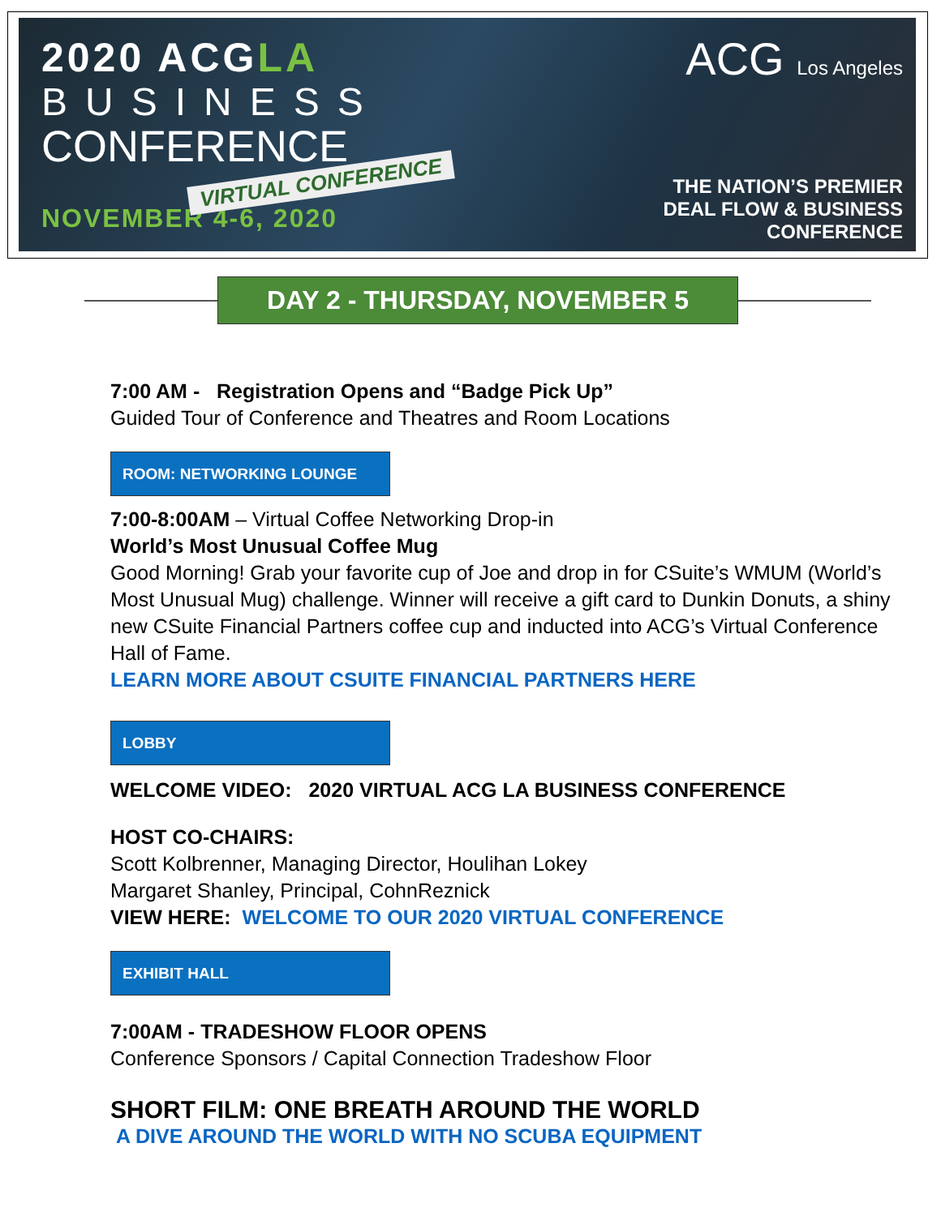2020 ACGLA
BUSINESS
CONFERENCE
VIRTUAL CONFERENCE
NOVEMBER 4-6, 2020
ACG Los Angeles
THE NATION’S PREMIER
DEAL FLOW & BUSINESS
CONFERENCE
DAY 2 - THURSDAY, NOVEMBER 5
7:00 AM - Registration Opens and “Badge Pick Up”
Guided Tour of Conference and Theatres and Room Locations
ROOM: NETWORKING LOUNGE
7:00-8:00AM – Virtual Coffee Networking Drop-in
World’s Most Unusual Coffee Mug
Good Morning! Grab your favorite cup of Joe and drop in for CSuite’s WMUM (World’s Most Unusual Mug) challenge. Winner will receive a gift card to Dunkin Donuts, a shiny new CSuite Financial Partners coffee cup and inducted into ACG’s Virtual Conference Hall of Fame.
LEARN MORE ABOUT CSUITE FINANCIAL PARTNERS HERE
LOBBY
WELCOME VIDEO: 2020 VIRTUAL ACG LA BUSINESS CONFERENCE
HOST CO-CHAIRS:
Scott Kolbrenner, Managing Director, Houlihan Lokey
Margaret Shanley, Principal, CohnReznick
VIEW HERE: WELCOME TO OUR 2020 VIRTUAL CONFERENCE
EXHIBIT HALL
7:00AM - TRADESHOW FLOOR OPENS
Conference Sponsors / Capital Connection Tradeshow Floor
SHORT FILM: ONE BREATH AROUND THE WORLD
A DIVE AROUND THE WORLD WITH NO SCUBA EQUIPMENT